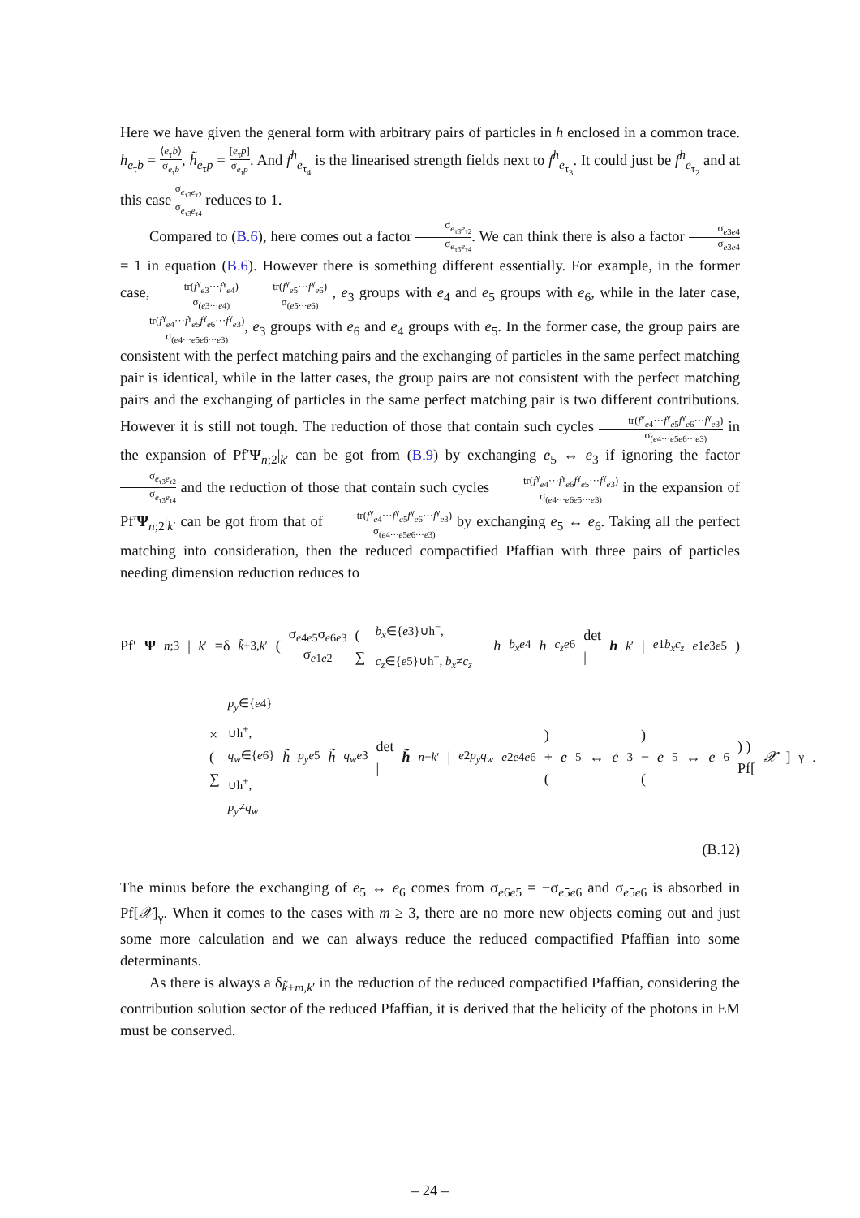Here we have given the general form with arbitrary pairs of particles in h enclosed in a common trace. h<sub>e<sub>τ</sub>b</sub> = ⟨e<sub>τ</sub>b⟩ σ<sub>e<sub>τ</sub>b</sub>, h̃<sub>e<sub>τ</sub>p</sub> = [e<sub>τ</sub>p] σ<sub>e<sub>τ</sub>p</sub>. And f<sup>h</sup><sub>e<sub>τ<sub>4</sub></sub></sub> is the linearised strength fields next to f<sup>h</sup><sub>e<sub>τ<sub>3</sub></sub></sub>. It could just be f<sup>h</sup><sub>e<sub>τ<sub>2</sub></sub></sub> and at this case σ<sub>e<sub>τ3</sub>e<sub>τ2</sub></sub> σ<sub>e<sub>τ3</sub>e<sub>τ4</sub></sub> reduces to 1.
Compared to (B.6), here comes out a factor σ<sub>e<sub>τ3</sub>e<sub>τ2</sub></sub> σ<sub>e<sub>τ3</sub>e<sub>τ4</sub></sub>. We can think there is also a factor σ<sub>e3e4</sub> σ<sub>e3e4</sub> = 1 in equation (B.6). However there is something different essentially. For example, in the former case, tr(f<sup>γ</sup><sub>e3</sub>···f<sup>γ</sup><sub>e4</sub>) σ<sub>(e3···e4)</sub> tr(f<sup>γ</sup><sub>e5</sub>···f<sup>γ</sup><sub>e6</sub>) σ<sub>(e5···e6)</sub> , e<sub>3</sub> groups with e<sub>4</sub> and e<sub>5</sub> groups with e<sub>6</sub>, while in the later case, tr(f<sup>γ</sup><sub>e4</sub>···f<sup>γ</sup><sub>e5</sub>f<sup>γ</sup><sub>e6</sub>···f<sup>γ</sup><sub>e3</sub>) σ<sub>(e4···e5e6···e3)</sub>, e<sub>3</sub> groups with e<sub>6</sub> and e<sub>4</sub> groups with e<sub>5</sub>. In the former case, the group pairs are consistent with the perfect matching pairs and the exchanging of particles in the same perfect matching pair is identical, while in the latter cases, the group pairs are not consistent with the perfect matching pairs and the exchanging of particles in the same perfect matching pair is two different contributions. However it is still not tough. The reduction of those that contain such cycles tr(f<sup>γ</sup><sub>e4</sub>···f<sup>γ</sup><sub>e5</sub>f<sup>γ</sup><sub>e6</sub>···f<sup>γ</sup><sub>e3</sub>) σ<sub>(e4···e5e6···e3)</sub> in the expansion of Pf′Ψ<sub>n;2</sub>|<sub>k′</sub> can be got from (B.9) by exchanging e<sub>5</sub> ↔ e<sub>3</sub> if ignoring the factor σ<sub>e<sub>τ3</sub>e<sub>τ2</sub></sub> σ<sub>e<sub>τ3</sub>e<sub>τ4</sub></sub> and the reduction of those that contain such cycles tr(f<sup>γ</sup><sub>e4</sub>···f<sup>γ</sup><sub>e6</sub>f<sup>γ</sup><sub>e5</sub>···f<sup>γ</sup><sub>e3</sub>) σ<sub>(e4···e6e5···e3)</sub> in the expansion of Pf′Ψ<sub>n;2</sub>|<sub>k′</sub> can be got from that of tr(f<sup>γ</sup><sub>e4</sub>···f<sup>γ</sup><sub>e5</sub>f<sup>γ</sup><sub>e6</sub>···f<sup>γ</sup><sub>e3</sub>) σ<sub>(e4···e5e6···e3)</sub> by exchanging e<sub>5</sub> ↔ e<sub>6</sub>. Taking all the perfect matching into consideration, then the reduced compactified Pfaffian with three pairs of particles needing dimension reduction reduces to
Pf′ Ψ<sub>n;3</sub>|<sub>k′</sub> =δ<sub>k̃+3,k′</sub> ( σ<sub>e4e5</sub>σ<sub>e6e3</sub> σ<sub>e1e2</sub> ( ∑<sub>b<sub>x</sub>∈{e3}∪h<sup>−</sup>, c<sub>z</sub>∈{e5}∪h<sup>−</sup>, b<sub>x</sub>≠c<sub>z</sub></sub> h<sub>b<sub>x</sub>e4</sub> h<sub>c<sub>z</sub>e6</sub>det | h<sub>k′</sub>|<sup>e1b<sub>x</sub>c<sub>z</sub></sup><sub>e1e3e5</sub> )
× ( ∑<sub>p<sub>y</sub>∈{e4}∪h<sup>+</sup>, q<sub>w</sub>∈{e6}∪h<sup>+</sup>, p<sub>y</sub>≠q<sub>w</sub></sub> h̃<sub>p<sub>y</sub>e5</sub> h̃<sub>q<sub>w</sub>e3</sub>det | h̃<sub>n−k′</sub>|<sup>e2p<sub>y</sub>q<sub>w</sub></sup><sub>e2e4e6</sub> ) + ( e<sub>5</sub> ↔ e<sub>3</sub> ) − ( e<sub>5</sub> ↔ e<sub>6</sub> ) ) Pf[𝒳]<sub>γ</sub> .
(B.12)
The minus before the exchanging of e<sub>5</sub> ↔ e<sub>6</sub> comes from σ<sub>e6e5</sub> = −σ<sub>e5e6</sub> and σ<sub>e5e6</sub> is absorbed in Pf[𝒳]<sub>γ</sub>. When it comes to the cases with m ≥ 3, there are no more new objects coming out and just some more calculation and we can always reduce the reduced compactified Pfaffian into some determinants.
As there is always a δ<sub>k̃+m,k′</sub> in the reduction of the reduced compactified Pfaffian, considering the contribution solution sector of the reduced Pfaffian, it is derived that the helicity of the photons in EM must be conserved.
– 24 –